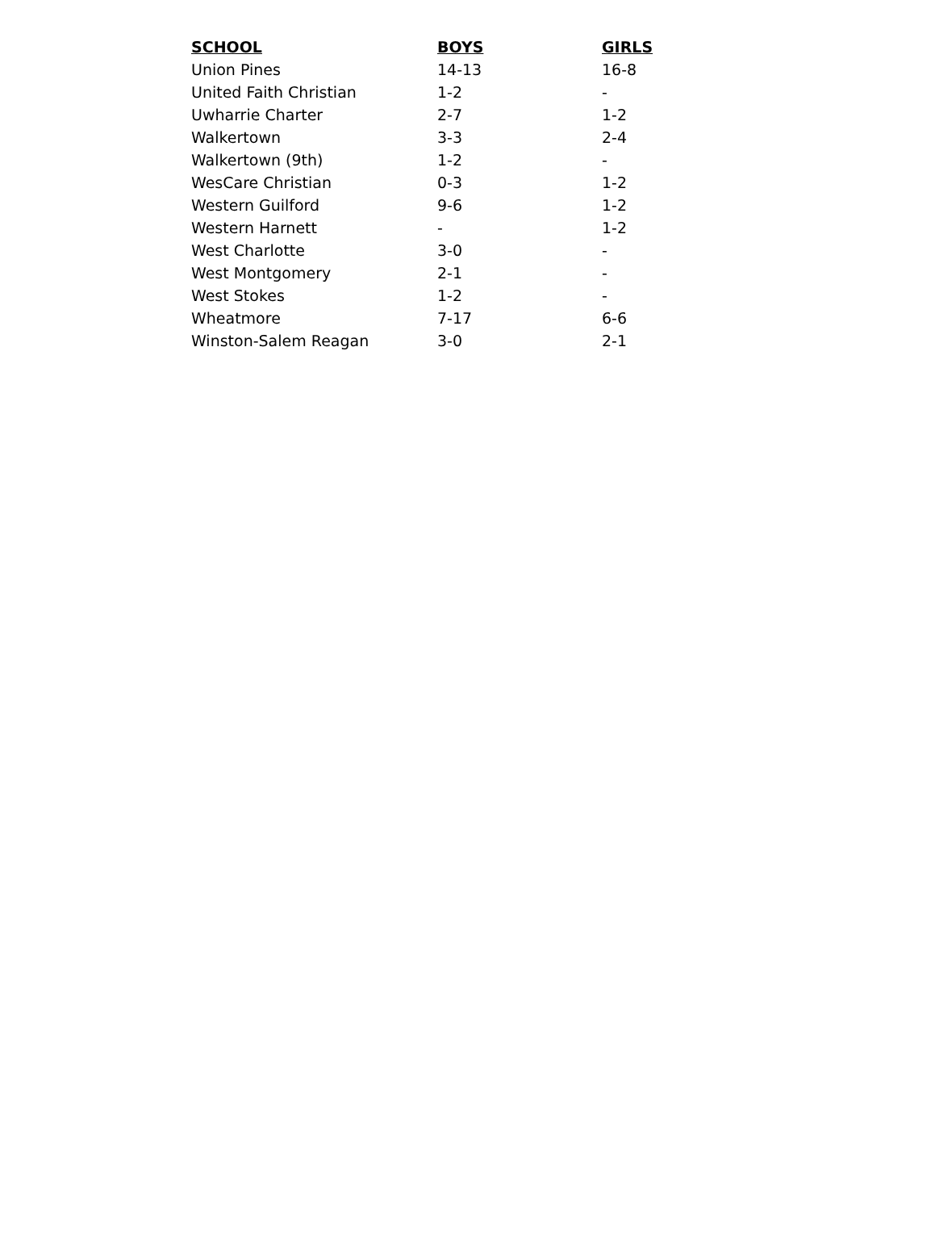| SCHOOL | BOYS | GIRLS |
| --- | --- | --- |
| Union Pines | 14-13 | 16-8 |
| United Faith Christian | 1-2 | - |
| Uwharrie Charter | 2-7 | 1-2 |
| Walkertown | 3-3 | 2-4 |
| Walkertown (9th) | 1-2 | - |
| WesCare Christian | 0-3 | 1-2 |
| Western Guilford | 9-6 | 1-2 |
| Western Harnett | - | 1-2 |
| West Charlotte | 3-0 | - |
| West Montgomery | 2-1 | - |
| West Stokes | 1-2 | - |
| Wheatmore | 7-17 | 6-6 |
| Winston-Salem Reagan | 3-0 | 2-1 |